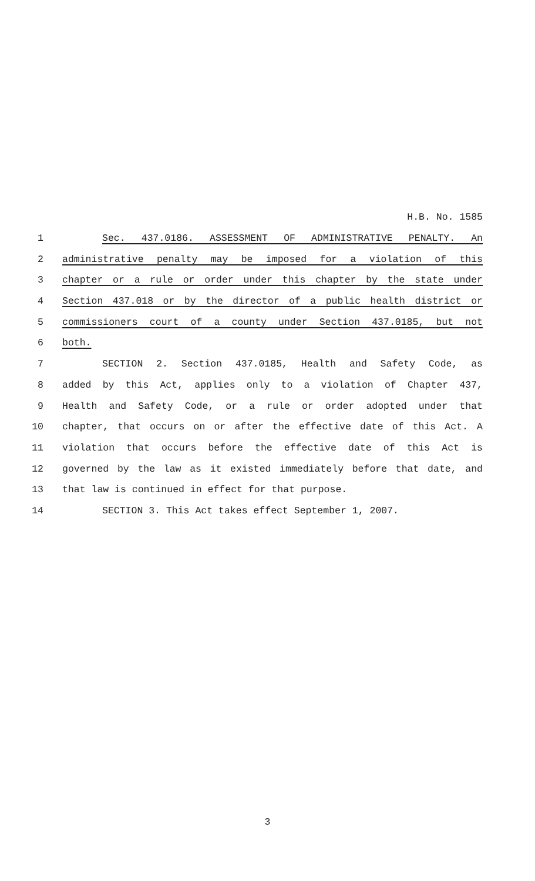H.B. No. 1585
1 Sec. 437.0186. ASSESSMENT OF ADMINISTRATIVE PENALTY. An
2 administrative penalty may be imposed for a violation of this
3 chapter or a rule or order under this chapter by the state under
4 Section 437.018 or by the director of a public health district or
5 commissioners court of a county under Section 437.0185, but not
6 both.
7 SECTION 2. Section 437.0185, Health and Safety Code, as
8 added by this Act, applies only to a violation of Chapter 437,
9 Health and Safety Code, or a rule or order adopted under that
10 chapter, that occurs on or after the effective date of this Act. A
11 violation that occurs before the effective date of this Act is
12 governed by the law as it existed immediately before that date, and
13 that law is continued in effect for that purpose.
14 SECTION 3. This Act takes effect September 1, 2007.
3